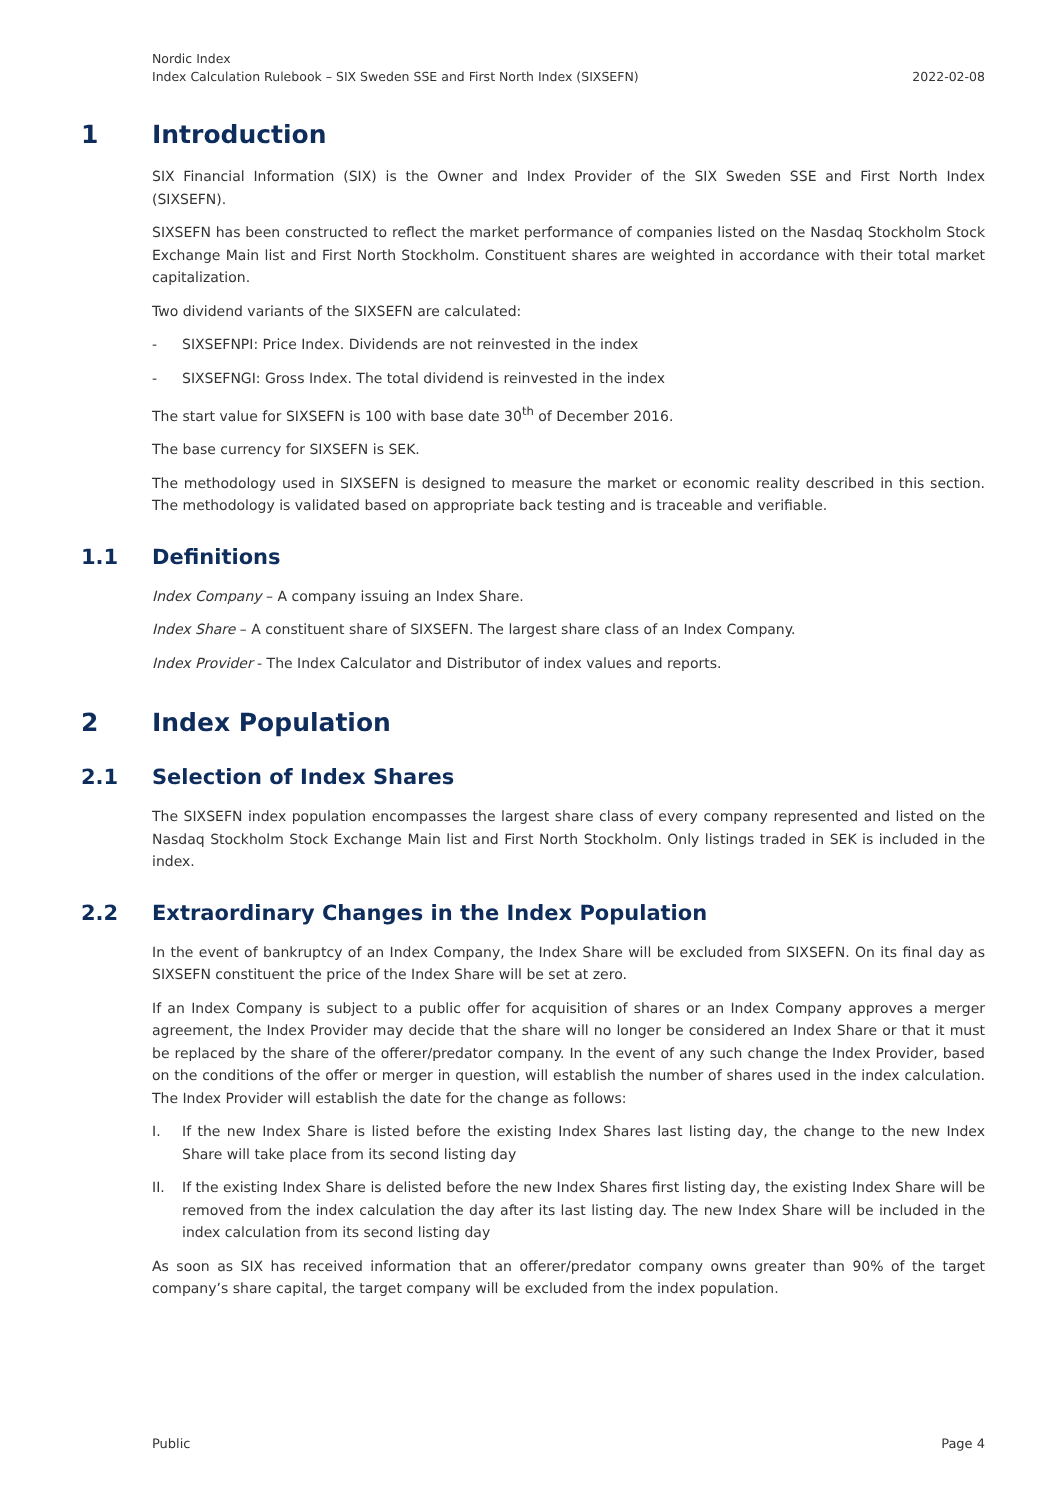Nordic Index
Index Calculation Rulebook – SIX Sweden SSE and First North Index (SIXSEFN)
2022-02-08
1 Introduction
SIX Financial Information (SIX) is the Owner and Index Provider of the SIX Sweden SSE and First North Index (SIXSEFN).
SIXSEFN has been constructed to reflect the market performance of companies listed on the Nasdaq Stockholm Stock Exchange Main list and First North Stockholm. Constituent shares are weighted in accordance with their total market capitalization.
Two dividend variants of the SIXSEFN are calculated:
- SIXSEFNPI: Price Index. Dividends are not reinvested in the index
- SIXSEFNGI: Gross Index. The total dividend is reinvested in the index
The start value for SIXSEFN is 100 with base date 30<sup>th</sup> of December 2016.
The base currency for SIXSEFN is SEK.
The methodology used in SIXSEFN is designed to measure the market or economic reality described in this section. The methodology is validated based on appropriate back testing and is traceable and verifiable.
1.1 Definitions
Index Company – A company issuing an Index Share.
Index Share – A constituent share of SIXSEFN. The largest share class of an Index Company.
Index Provider - The Index Calculator and Distributor of index values and reports.
2 Index Population
2.1 Selection of Index Shares
The SIXSEFN index population encompasses the largest share class of every company represented and listed on the Nasdaq Stockholm Stock Exchange Main list and First North Stockholm. Only listings traded in SEK is included in the index.
2.2 Extraordinary Changes in the Index Population
In the event of bankruptcy of an Index Company, the Index Share will be excluded from SIXSEFN. On its final day as SIXSEFN constituent the price of the Index Share will be set at zero.
If an Index Company is subject to a public offer for acquisition of shares or an Index Company approves a merger agreement, the Index Provider may decide that the share will no longer be considered an Index Share or that it must be replaced by the share of the offerer/predator company. In the event of any such change the Index Provider, based on the conditions of the offer or merger in question, will establish the number of shares used in the index calculation. The Index Provider will establish the date for the change as follows:
I. If the new Index Share is listed before the existing Index Shares last listing day, the change to the new Index Share will take place from its second listing day
II. If the existing Index Share is delisted before the new Index Shares first listing day, the existing Index Share will be removed from the index calculation the day after its last listing day. The new Index Share will be included in the index calculation from its second listing day
As soon as SIX has received information that an offerer/predator company owns greater than 90% of the target company’s share capital, the target company will be excluded from the index population.
Public Page 4